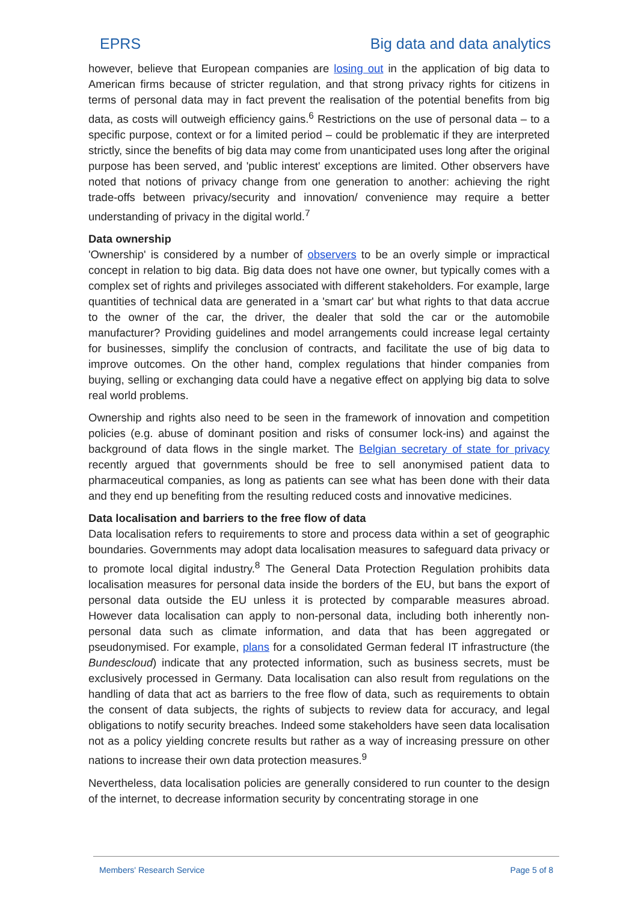EPRS Big data and data analytics
however, believe that European companies are losing out in the application of big data to American firms because of stricter regulation, and that strong privacy rights for citizens in terms of personal data may in fact prevent the realisation of the potential benefits from big data, as costs will outweigh efficiency gains.<sup>6</sup> Restrictions on the use of personal data – to a specific purpose, context or for a limited period – could be problematic if they are interpreted strictly, since the benefits of big data may come from unanticipated uses long after the original purpose has been served, and 'public interest' exceptions are limited. Other observers have noted that notions of privacy change from one generation to another: achieving the right trade-offs between privacy/security and innovation/ convenience may require a better understanding of privacy in the digital world.<sup>7</sup>
Data ownership
'Ownership' is considered by a number of observers to be an overly simple or impractical concept in relation to big data. Big data does not have one owner, but typically comes with a complex set of rights and privileges associated with different stakeholders. For example, large quantities of technical data are generated in a 'smart car' but what rights to that data accrue to the owner of the car, the driver, the dealer that sold the car or the automobile manufacturer? Providing guidelines and model arrangements could increase legal certainty for businesses, simplify the conclusion of contracts, and facilitate the use of big data to improve outcomes. On the other hand, complex regulations that hinder companies from buying, selling or exchanging data could have a negative effect on applying big data to solve real world problems.
Ownership and rights also need to be seen in the framework of innovation and competition policies (e.g. abuse of dominant position and risks of consumer lock-ins) and against the background of data flows in the single market. The Belgian secretary of state for privacy recently argued that governments should be free to sell anonymised patient data to pharmaceutical companies, as long as patients can see what has been done with their data and they end up benefiting from the resulting reduced costs and innovative medicines.
Data localisation and barriers to the free flow of data
Data localisation refers to requirements to store and process data within a set of geographic boundaries. Governments may adopt data localisation measures to safeguard data privacy or to promote local digital industry.<sup>8</sup> The General Data Protection Regulation prohibits data localisation measures for personal data inside the borders of the EU, but bans the export of personal data outside the EU unless it is protected by comparable measures abroad. However data localisation can apply to non-personal data, including both inherently non-personal data such as climate information, and data that has been aggregated or pseudonymised. For example, plans for a consolidated German federal IT infrastructure (the Bundescloud) indicate that any protected information, such as business secrets, must be exclusively processed in Germany. Data localisation can also result from regulations on the handling of data that act as barriers to the free flow of data, such as requirements to obtain the consent of data subjects, the rights of subjects to review data for accuracy, and legal obligations to notify security breaches. Indeed some stakeholders have seen data localisation not as a policy yielding concrete results but rather as a way of increasing pressure on other nations to increase their own data protection measures.<sup>9</sup>
Nevertheless, data localisation policies are generally considered to run counter to the design of the internet, to decrease information security by concentrating storage in one
Members' Research Service Page 5 of 8